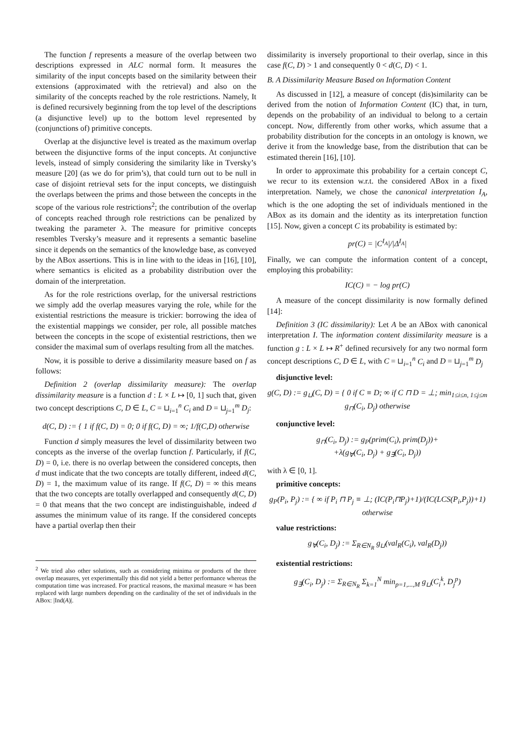The function f represents a measure of the overlap between two descriptions expressed in ALC normal form. It measures the similarity of the input concepts based on the similarity between their extensions (approximated with the retrieval) and also on the similarity of the concepts reached by the role restrictions. Namely, It is defined recursively beginning from the top level of the descriptions (a disjunctive level) up to the bottom level represented by (conjunctions of) primitive concepts.
Overlap at the disjunctive level is treated as the maximum overlap between the disjunctive forms of the input concepts. At conjunctive levels, instead of simply considering the similarity like in Tversky’s measure [20] (as we do for prim’s), that could turn out to be null in case of disjoint retrieval sets for the input concepts, we distinguish the overlaps between the prims and those between the concepts in the scope of the various role restrictions<sup>2</sup>; the contribution of the overlap of concepts reached through role restrictions can be penalized by tweaking the parameter λ. The measure for primitive concepts resembles Tversky’s measure and it represents a semantic baseline since it depends on the semantics of the knowledge base, as conveyed by the ABox assertions. This is in line with to the ideas in [16], [10], where semantics is elicited as a probability distribution over the domain of the interpretation.
As for the role restrictions overlap, for the universal restrictions we simply add the overlap measures varying the role, while for the existential restrictions the measure is trickier: borrowing the idea of the existential mappings we consider, per role, all possible matches between the concepts in the scope of existential restrictions, then we consider the maximal sum of overlaps resulting from all the matches.
Now, it is possible to derive a dissimilarity measure based on f as follows:
Definition 2 (overlap dissimilarity measure): The overlap dissimilarity measure is a function d : L × L ↦ [0, 1] such that, given two concept descriptions C, D ∈ L, C = ⊔<sub>i=1</sub><sup>n</sup> C<sub>i</sub> and D = ⊔<sub>j=1</sub><sup>m</sup> D<sub>j</sub>:
d(C, D) := { 1 if f(C, D) = 0; 0 if f(C, D) = ∞; 1/f(C,D) otherwise
Function d simply measures the level of dissimilarity between two concepts as the inverse of the overlap function f. Particularly, if f(C, D) = 0, i.e. there is no overlap between the considered concepts, then d must indicate that the two concepts are totally different, indeed d(C, D) = 1, the maximum value of its range. If f(C, D) = ∞ this means that the two concepts are totally overlapped and consequently d(C, D) = 0 that means that the two concept are indistinguishable, indeed d assumes the minimum value of its range. If the considered concepts have a partial overlap then their
<sup>2</sup> We tried also other solutions, such as considering minima or products of the three overlap measures, yet experimentally this did not yield a better performance whereas the computation time was increased. For practical reasons, the maximal measure ∞ has been replaced with large numbers depending on the cardinality of the set of individuals in the ABox: |Ind(A)|.
dissimilarity is inversely proportional to their overlap, since in this case f(C, D) > 1 and consequently 0 < d(C, D) < 1.
B. A Dissimilarity Measure Based on Information Content
As discussed in [12], a measure of concept (dis)similarity can be derived from the notion of Information Content (IC) that, in turn, depends on the probability of an individual to belong to a certain concept. Now, differently from other works, which assume that a probability distribution for the concepts in an ontology is known, we derive it from the knowledge base, from the distribution that can be estimated therein [16], [10].
In order to approximate this probability for a certain concept C, we recur to its extension w.r.t. the considered ABox in a fixed interpretation. Namely, we chose the canonical interpretation I<sub>A</sub>, which is the one adopting the set of individuals mentioned in the ABox as its domain and the identity as its interpretation function [15]. Now, given a concept C its probability is estimated by:
pr(C) = |C<sup>I<sub>A</sub></sup>|/|Δ<sup>I<sub>A</sub></sup>|
Finally, we can compute the information content of a concept, employing this probability:
IC(C) = − log pr(C)
A measure of the concept dissimilarity is now formally defined [14]:
Definition 3 (IC dissimilarity): Let A be an ABox with canonical interpretation I. The information content dissimilarity measure is a function g : L × L ↦ R<sup>+</sup> defined recursively for any two normal form concept descriptions C, D ∈ L, with C = ⊔<sub>i=1</sub><sup>n</sup> C<sub>i</sub> and D = ⊔<sub>j=1</sub><sup>m</sup> D<sub>j</sub>
disjunctive level:
g(C, D) := g<sub>⊔</sub>(C, D) = { 0 if C ≡ D; ∞ if C ⊓ D = ⊥; min<sub>1≤i≤n, 1≤j≤m</sub> g<sub>⊓</sub>(C<sub>i</sub>, D<sub>j</sub>) otherwise
conjunctive level:
g<sub>⊓</sub>(C<sub>i</sub>, D<sub>j</sub>) := g<sub>P</sub>(prim(C<sub>i</sub>), prim(D<sub>j</sub>))+
+λ(g<sub>∀</sub>(C<sub>i</sub>, D<sub>j</sub>) + g<sub>∃</sub>(C<sub>i</sub>, D<sub>j</sub>))
with λ ∈ [0, 1].
primitive concepts:
g<sub>P</sub>(P<sub>i</sub>, P<sub>j</sub>) := { ∞ if P<sub>i</sub> ⊓ P<sub>j</sub> ≡ ⊥; (IC(P<sub>i</sub>⊓P<sub>j</sub>)+1)/(IC(LCS(P<sub>i</sub>,P<sub>j</sub>))+1) otherwise
value restrictions:
g<sub>∀</sub>(C<sub>i</sub>, D<sub>j</sub>) := Σ<sub>R∈N<sub>R</sub></sub> g<sub>⊔</sub>(val<sub>R</sub>(C<sub>i</sub>), val<sub>R</sub>(D<sub>j</sub>))
existential restrictions:
g<sub>∃</sub>(C<sub>i</sub>, D<sub>j</sub>) := Σ<sub>R∈N<sub>R</sub></sub> Σ<sub>k=1</sub><sup>N</sup> min<sub>p=1,...,M</sub> g<sub>⊔</sub>(C<sub>i</sub><sup>k</sup>, D<sub>j</sub><sup>p</sup>)